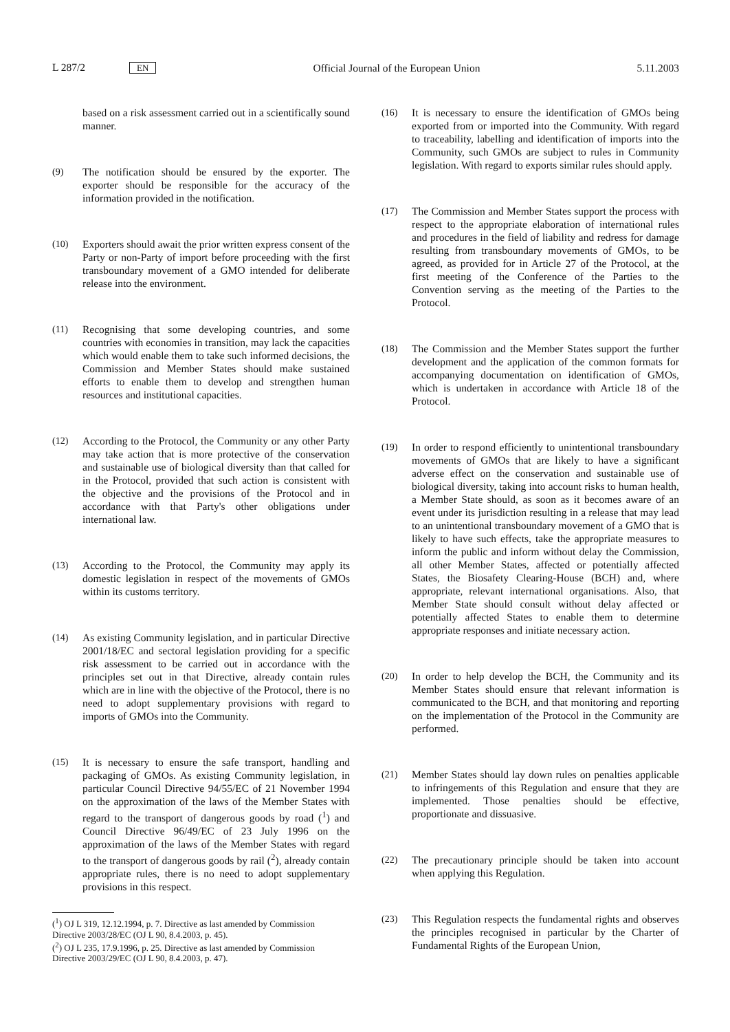L 287/2 EN Official Journal of the European Union 5.11.2003
based on a risk assessment carried out in a scientifically sound manner.
(9) The notification should be ensured by the exporter. The exporter should be responsible for the accuracy of the information provided in the notification.
(10) Exporters should await the prior written express consent of the Party or non-Party of import before proceeding with the first transboundary movement of a GMO intended for deliberate release into the environment.
(11) Recognising that some developing countries, and some countries with economies in transition, may lack the capacities which would enable them to take such informed decisions, the Commission and Member States should make sustained efforts to enable them to develop and strengthen human resources and institutional capacities.
(12) According to the Protocol, the Community or any other Party may take action that is more protective of the conservation and sustainable use of biological diversity than that called for in the Protocol, provided that such action is consistent with the objective and the provisions of the Protocol and in accordance with that Party's other obligations under international law.
(13) According to the Protocol, the Community may apply its domestic legislation in respect of the movements of GMOs within its customs territory.
(14) As existing Community legislation, and in particular Directive 2001/18/EC and sectoral legislation providing for a specific risk assessment to be carried out in accordance with the principles set out in that Directive, already contain rules which are in line with the objective of the Protocol, there is no need to adopt supplementary provisions with regard to imports of GMOs into the Community.
(15) It is necessary to ensure the safe transport, handling and packaging of GMOs. As existing Community legislation, in particular Council Directive 94/55/EC of 21 November 1994 on the approximation of the laws of the Member States with regard to the transport of dangerous goods by road (<sup>1</sup>) and Council Directive 96/49/EC of 23 July 1996 on the approximation of the laws of the Member States with regard to the transport of dangerous goods by rail (<sup>2</sup>), already contain appropriate rules, there is no need to adopt supplementary provisions in this respect.
(<sup>1</sup>) OJ L 319, 12.12.1994, p. 7. Directive as last amended by Commission Directive 2003/28/EC (OJ L 90, 8.4.2003, p. 45).
(<sup>2</sup>) OJ L 235, 17.9.1996, p. 25. Directive as last amended by Commission Directive 2003/29/EC (OJ L 90, 8.4.2003, p. 47).
(16) It is necessary to ensure the identification of GMOs being exported from or imported into the Community. With regard to traceability, labelling and identification of imports into the Community, such GMOs are subject to rules in Community legislation. With regard to exports similar rules should apply.
(17) The Commission and Member States support the process with respect to the appropriate elaboration of international rules and procedures in the field of liability and redress for damage resulting from transboundary movements of GMOs, to be agreed, as provided for in Article 27 of the Protocol, at the first meeting of the Conference of the Parties to the Convention serving as the meeting of the Parties to the Protocol.
(18) The Commission and the Member States support the further development and the application of the common formats for accompanying documentation on identification of GMOs, which is undertaken in accordance with Article 18 of the Protocol.
(19) In order to respond efficiently to unintentional transboundary movements of GMOs that are likely to have a significant adverse effect on the conservation and sustainable use of biological diversity, taking into account risks to human health, a Member State should, as soon as it becomes aware of an event under its jurisdiction resulting in a release that may lead to an unintentional transboundary movement of a GMO that is likely to have such effects, take the appropriate measures to inform the public and inform without delay the Commission, all other Member States, affected or potentially affected States, the Biosafety Clearing-House (BCH) and, where appropriate, relevant international organisations. Also, that Member State should consult without delay affected or potentially affected States to enable them to determine appropriate responses and initiate necessary action.
(20) In order to help develop the BCH, the Community and its Member States should ensure that relevant information is communicated to the BCH, and that monitoring and reporting on the implementation of the Protocol in the Community are performed.
(21) Member States should lay down rules on penalties applicable to infringements of this Regulation and ensure that they are implemented. Those penalties should be effective, proportionate and dissuasive.
(22) The precautionary principle should be taken into account when applying this Regulation.
(23) This Regulation respects the fundamental rights and observes the principles recognised in particular by the Charter of Fundamental Rights of the European Union,